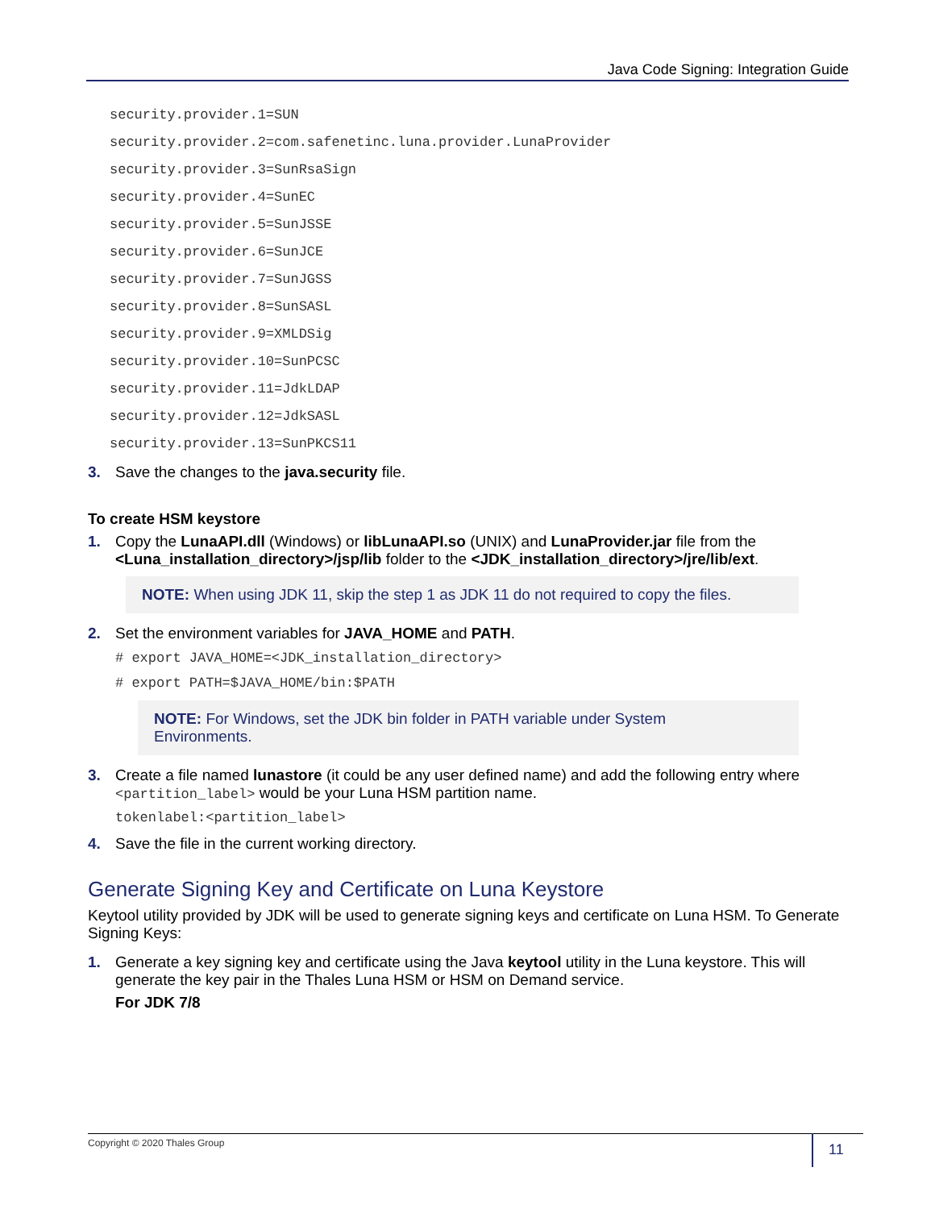Java Code Signing: Integration Guide
security.provider.1=SUN
security.provider.2=com.safenetinc.luna.provider.LunaProvider
security.provider.3=SunRsaSign
security.provider.4=SunEC
security.provider.5=SunJSSE
security.provider.6=SunJCE
security.provider.7=SunJGSS
security.provider.8=SunSASL
security.provider.9=XMLDSig
security.provider.10=SunPCSC
security.provider.11=JdkLDAP
security.provider.12=JdkSASL
security.provider.13=SunPKCS11
3. Save the changes to the java.security file.
To create HSM keystore
1. Copy the LunaAPI.dll (Windows) or libLunaAPI.so (UNIX) and LunaProvider.jar file from the <Luna_installation_directory>/jsp/lib folder to the <JDK_installation_directory>/jre/lib/ext.
NOTE: When using JDK 11, skip the step 1 as JDK 11 do not required to copy the files.
2. Set the environment variables for JAVA_HOME and PATH.
# export JAVA_HOME=<JDK_installation_directory>
# export PATH=$JAVA_HOME/bin:$PATH
NOTE: For Windows, set the JDK bin folder in PATH variable under System
Environments.
3. Create a file named lunastore (it could be any user defined name) and add the following entry where <partition_label> would be your Luna HSM partition name.
tokenlabel:<partition_label>
4. Save the file in the current working directory.
Generate Signing Key and Certificate on Luna Keystore
Keytool utility provided by JDK will be used to generate signing keys and certificate on Luna HSM. To Generate Signing Keys:
1. Generate a key signing key and certificate using the Java keytool utility in the Luna keystore. This will generate the key pair in the Thales Luna HSM or HSM on Demand service.
For JDK 7/8
Copyright © 2020 Thales Group 11